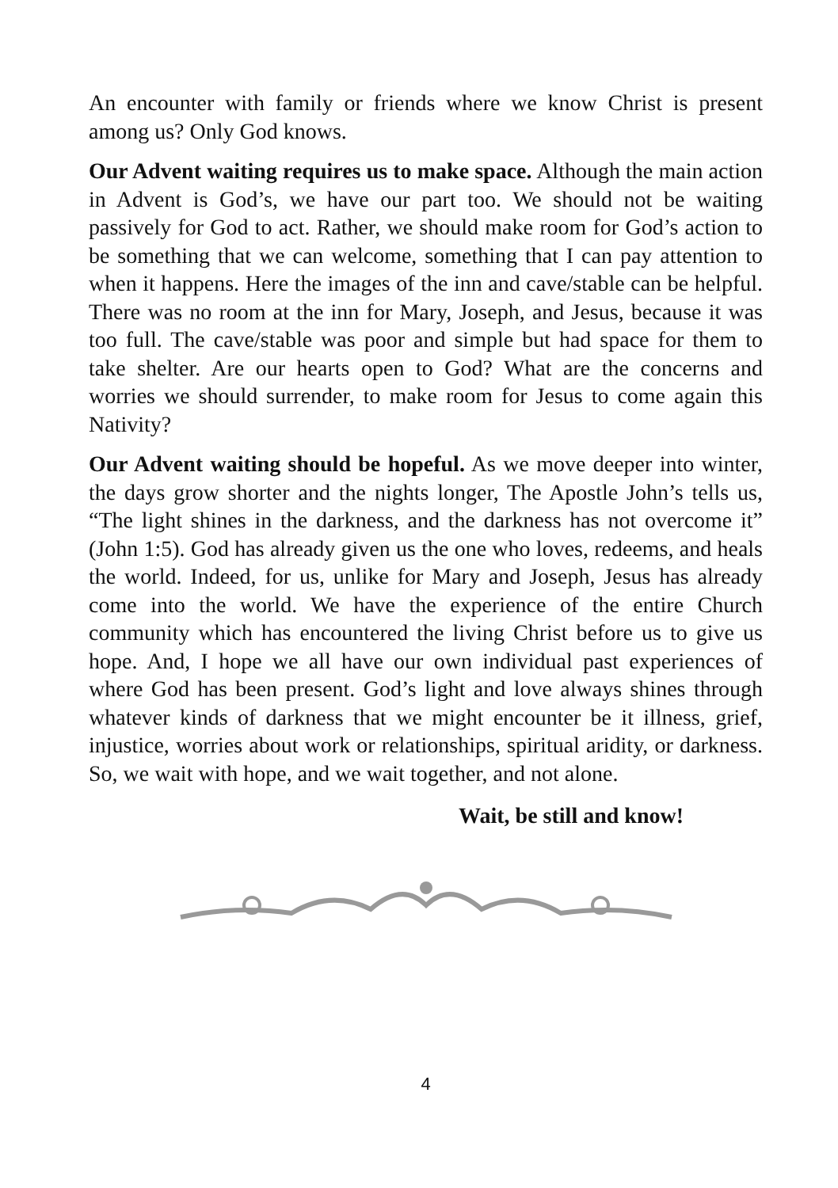An encounter with family or friends where we know Christ is present among us? Only God knows.
Our Advent waiting requires us to make space. Although the main action in Advent is God’s, we have our part too. We should not be waiting passively for God to act. Rather, we should make room for God’s action to be something that we can welcome, something that I can pay attention to when it happens. Here the images of the inn and cave/stable can be helpful. There was no room at the inn for Mary, Joseph, and Jesus, because it was too full. The cave/stable was poor and simple but had space for them to take shelter. Are our hearts open to God? What are the concerns and worries we should surrender, to make room for Jesus to come again this Nativity?
Our Advent waiting should be hopeful. As we move deeper into winter, the days grow shorter and the nights longer, The Apostle John’s tells us, “The light shines in the darkness, and the darkness has not overcome it” (John 1:5). God has already given us the one who loves, redeems, and heals the world. Indeed, for us, unlike for Mary and Joseph, Jesus has already come into the world. We have the experience of the entire Church community which has encountered the living Christ before us to give us hope. And, I hope we all have our own individual past experiences of where God has been present. God’s light and love always shines through whatever kinds of darkness that we might encounter be it illness, grief, injustice, worries about work or relationships, spiritual aridity, or darkness. So, we wait with hope, and we wait together, and not alone.
Wait, be still and know!
4